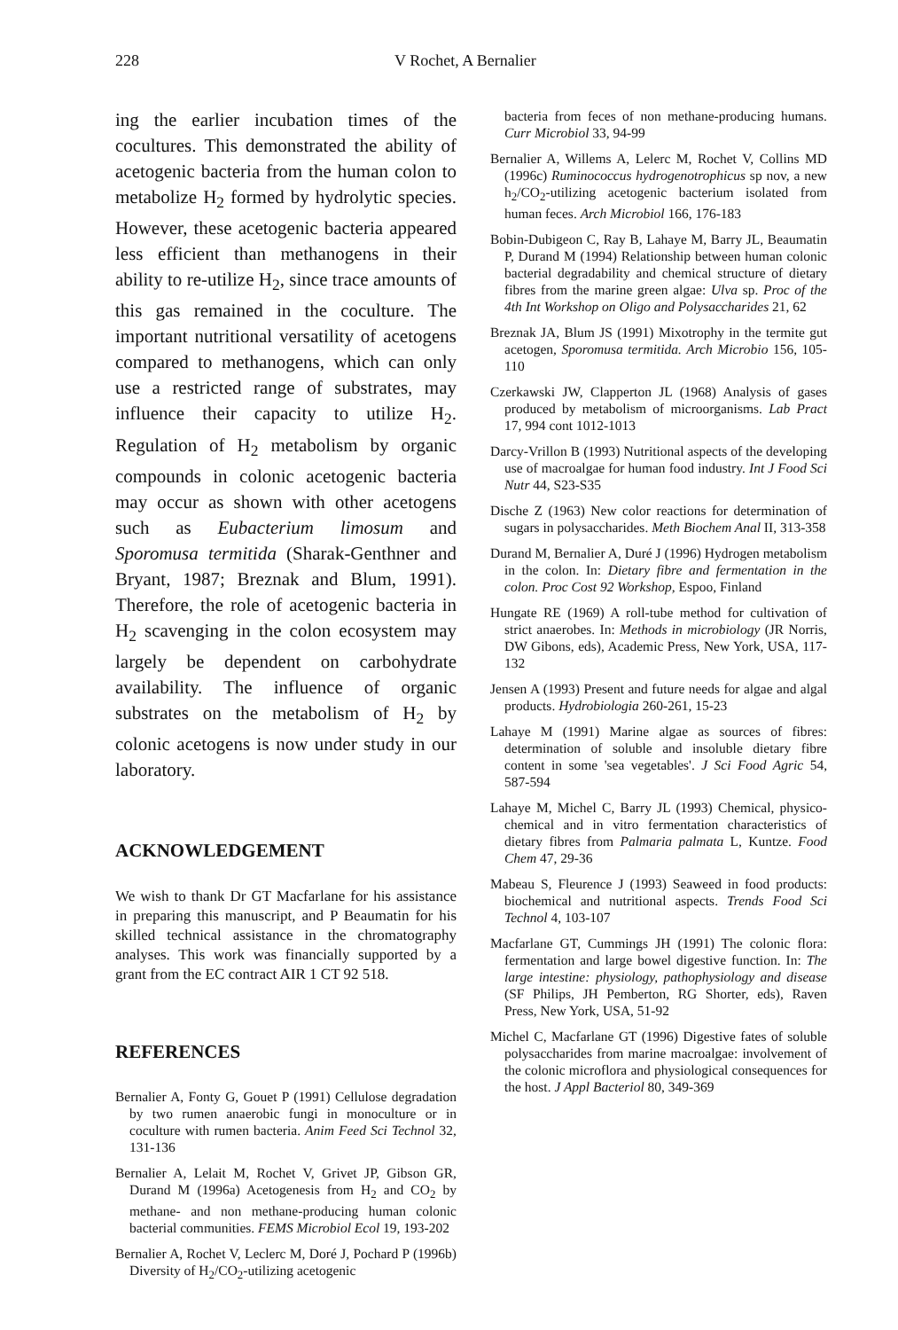228 V Rochet, A Bernalier
ing the earlier incubation times of the cocultures. This demonstrated the ability of acetogenic bacteria from the human colon to metabolize H<sub>2</sub> formed by hydrolytic species. However, these acetogenic bacteria appeared less efficient than methanogens in their ability to re-utilize H<sub>2</sub>, since trace amounts of this gas remained in the coculture. The important nutritional versatility of acetogens compared to methanogens, which can only use a restricted range of substrates, may influence their capacity to utilize H<sub>2</sub>. Regulation of H<sub>2</sub> metabolism by organic compounds in colonic acetogenic bacteria may occur as shown with other acetogens such as Eubacterium limosum and Sporomusa termitida (Sharak-Genthner and Bryant, 1987; Breznak and Blum, 1991). Therefore, the role of acetogenic bacteria in H<sub>2</sub> scavenging in the colon ecosystem may largely be dependent on carbohydrate availability. The influence of organic substrates on the metabolism of H<sub>2</sub> by colonic acetogens is now under study in our laboratory.
ACKNOWLEDGEMENT
We wish to thank Dr GT Macfarlane for his assistance in preparing this manuscript, and P Beaumatin for his skilled technical assistance in the chromatography analyses. This work was financially supported by a grant from the EC contract AIR 1 CT 92 518.
REFERENCES
Bernalier A, Fonty G, Gouet P (1991) Cellulose degradation by two rumen anaerobic fungi in monoculture or in coculture with rumen bacteria. Anim Feed Sci Technol 32, 131-136
Bernalier A, Lelait M, Rochet V, Grivet JP, Gibson GR, Durand M (1996a) Acetogenesis from H<sub>2</sub> and CO<sub>2</sub> by methane- and non methane-producing human colonic bacterial communities. FEMS Microbiol Ecol 19, 193-202
Bernalier A, Rochet V, Leclerc M, Doré J, Pochard P (1996b) Diversity of H<sub>2</sub>/CO<sub>2</sub>-utilizing acetogenic
bacteria from feces of non methane-producing humans. Curr Microbiol 33, 94-99
Bernalier A, Willems A, Lelerc M, Rochet V, Collins MD (1996c) Ruminococcus hydrogenotrophicus sp nov, a new h<sub>2</sub>/CO<sub>2</sub>-utilizing acetogenic bacterium isolated from human feces. Arch Microbiol 166, 176-183
Bobin-Dubigeon C, Ray B, Lahaye M, Barry JL, Beaumatin P, Durand M (1994) Relationship between human colonic bacterial degradability and chemical structure of dietary fibres from the marine green algae: Ulva sp. Proc of the 4th Int Workshop on Oligo and Polysaccharides 21, 62
Breznak JA, Blum JS (1991) Mixotrophy in the termite gut acetogen, Sporomusa termitida. Arch Microbio 156, 105-110
Czerkawski JW, Clapperton JL (1968) Analysis of gases produced by metabolism of microorganisms. Lab Pract 17, 994 cont 1012-1013
Darcy-Vrillon B (1993) Nutritional aspects of the developing use of macroalgae for human food industry. Int J Food Sci Nutr 44, S23-S35
Dische Z (1963) New color reactions for determination of sugars in polysaccharides. Meth Biochem Anal II, 313-358
Durand M, Bernalier A, Duré J (1996) Hydrogen metabolism in the colon. In: Dietary fibre and fermentation in the colon. Proc Cost 92 Workshop, Espoo, Finland
Hungate RE (1969) A roll-tube method for cultivation of strict anaerobes. In: Methods in microbiology (JR Norris, DW Gibons, eds), Academic Press, New York, USA, 117-132
Jensen A (1993) Present and future needs for algae and algal products. Hydrobiologia 260-261, 15-23
Lahaye M (1991) Marine algae as sources of fibres: determination of soluble and insoluble dietary fibre content in some 'sea vegetables'. J Sci Food Agric 54, 587-594
Lahaye M, Michel C, Barry JL (1993) Chemical, physico-chemical and in vitro fermentation characteristics of dietary fibres from Palmaria palmata L, Kuntze. Food Chem 47, 29-36
Mabeau S, Fleurence J (1993) Seaweed in food products: biochemical and nutritional aspects. Trends Food Sci Technol 4, 103-107
Macfarlane GT, Cummings JH (1991) The colonic flora: fermentation and large bowel digestive function. In: The large intestine: physiology, pathophysiology and disease (SF Philips, JH Pemberton, RG Shorter, eds), Raven Press, New York, USA, 51-92
Michel C, Macfarlane GT (1996) Digestive fates of soluble polysaccharides from marine macroalgae: involvement of the colonic microflora and physiological consequences for the host. J Appl Bacteriol 80, 349-369